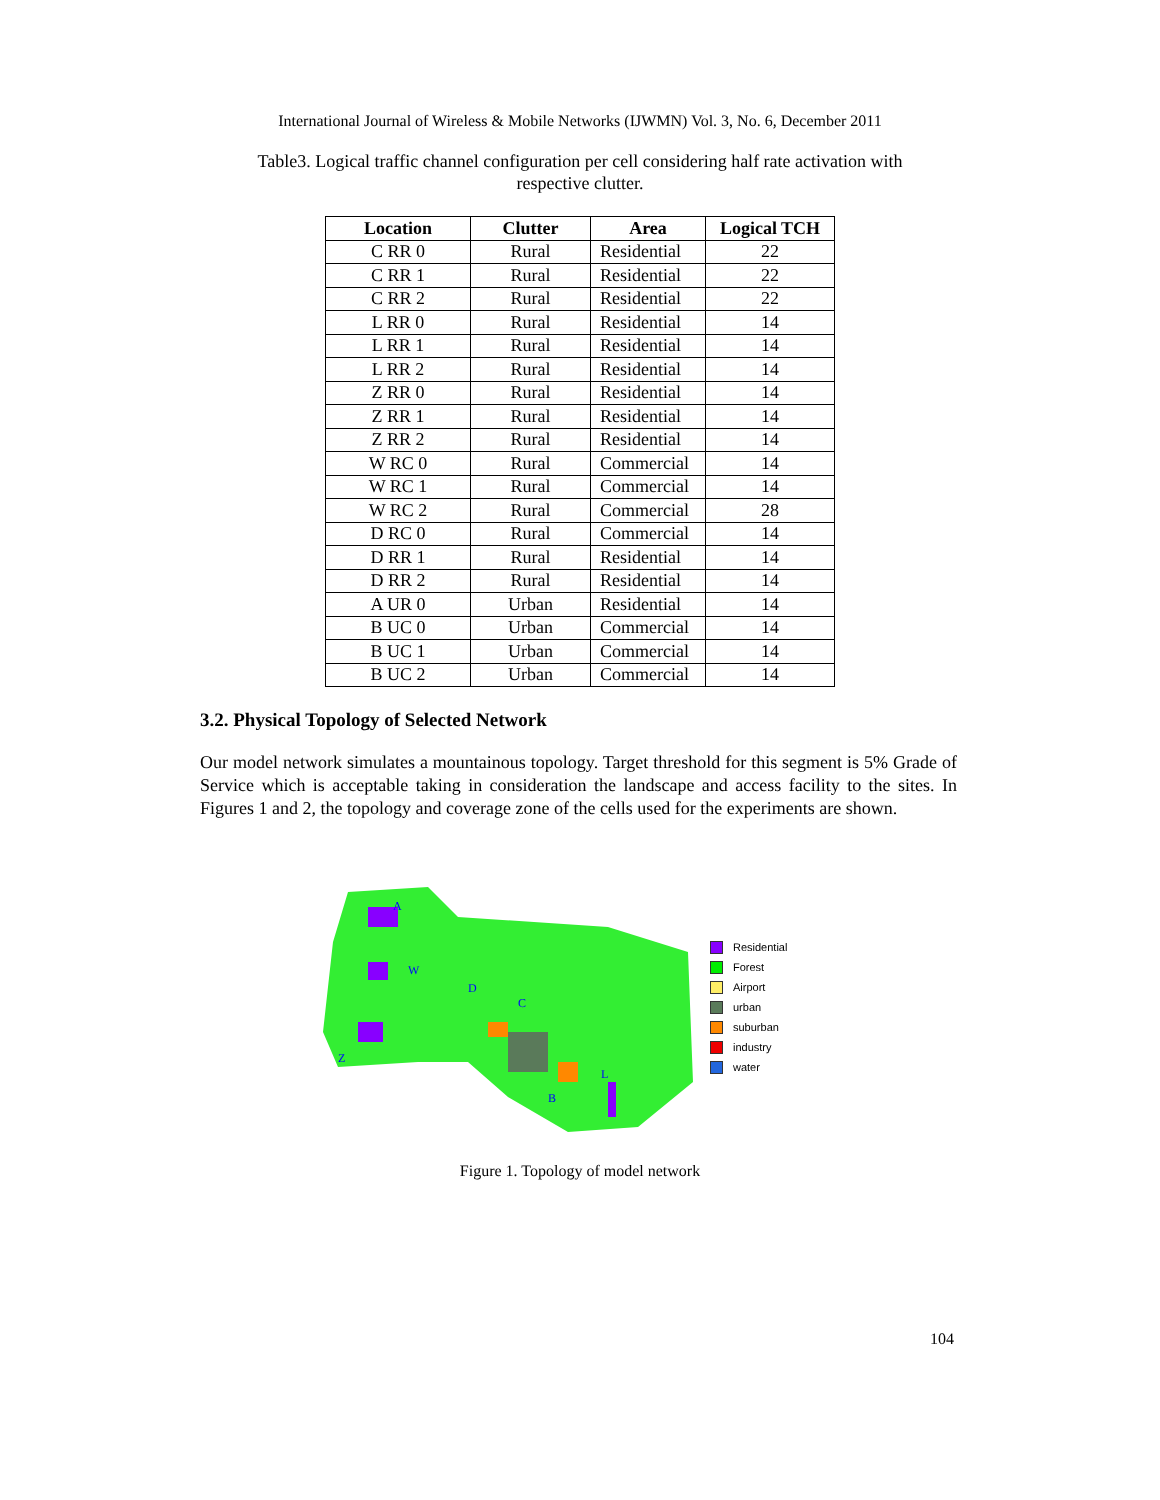International Journal of Wireless & Mobile Networks (IJWMN) Vol. 3, No. 6, December 2011
Table3. Logical traffic channel configuration per cell considering half rate activation with respective clutter.
| Location | Clutter | Area | Logical TCH |
| --- | --- | --- | --- |
| C RR 0 | Rural | Residential | 22 |
| C RR 1 | Rural | Residential | 22 |
| C RR 2 | Rural | Residential | 22 |
| L RR 0 | Rural | Residential | 14 |
| L RR 1 | Rural | Residential | 14 |
| L RR 2 | Rural | Residential | 14 |
| Z RR 0 | Rural | Residential | 14 |
| Z RR 1 | Rural | Residential | 14 |
| Z RR 2 | Rural | Residential | 14 |
| W RC 0 | Rural | Commercial | 14 |
| W RC 1 | Rural | Commercial | 14 |
| W RC 2 | Rural | Commercial | 28 |
| D RC 0 | Rural | Commercial | 14 |
| D RR 1 | Rural | Residential | 14 |
| D RR 2 | Rural | Residential | 14 |
| A UR 0 | Urban | Residential | 14 |
| B UC 0 | Urban | Commercial | 14 |
| B UC 1 | Urban | Commercial | 14 |
| B UC 2 | Urban | Commercial | 14 |
3.2. Physical Topology of Selected Network
Our model network simulates a mountainous topology. Target threshold for this segment is 5% Grade of Service which is acceptable taking in consideration the landscape and access facility to the sites. In Figures 1 and 2, the topology and coverage zone of the cells used for the experiments are shown.
A
W
D
C
Z
B
L
Residential
Forest
Airport
urban
suburban
industry
water
Figure 1. Topology of model network
104